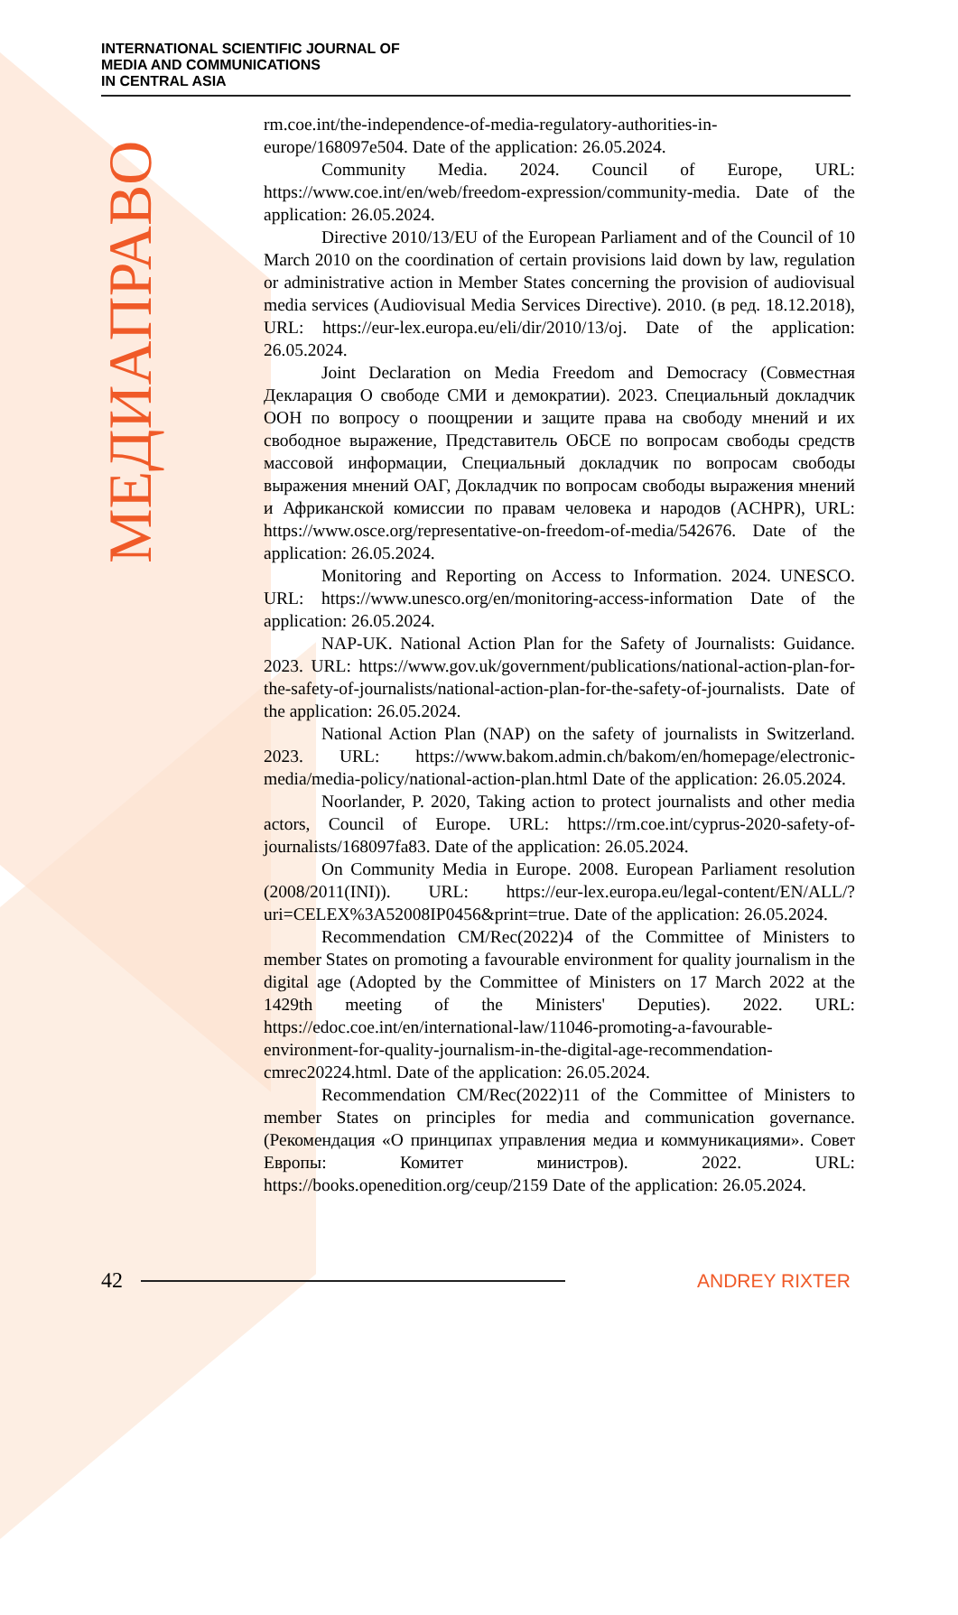INTERNATIONAL SCIENTIFIC JOURNAL OF
MEDIA AND COMMUNICATIONS
IN CENTRAL ASIA
МЕДИАПРАВО
rm.coe.int/the-independence-of-media-regulatory-authorities-in-europe/168097e504. Date of the application: 26.05.2024.
Community Media. 2024. Council of Europe, URL: https://www.coe.int/en/web/freedom-expression/community-media. Date of the application: 26.05.2024.
Directive 2010/13/EU of the European Parliament and of the Council of 10 March 2010 on the coordination of certain provisions laid down by law, regulation or administrative action in Member States concerning the provision of audiovisual media services (Audiovisual Media Services Directive). 2010. (в ред. 18.12.2018), URL: https://eur-lex.europa.eu/eli/dir/2010/13/oj. Date of the application: 26.05.2024.
Joint Declaration on Media Freedom and Democracy (Совместная Декларация О свободе СМИ и демократии). 2023. Специальный докладчик ООН по вопросу о поощрении и защите права на свободу мнений и их свободное выражение, Представитель ОБСЕ по вопросам свободы средств массовой информации, Специальный докладчик по вопросам свободы выражения мнений ОАГ, Докладчик по вопросам свободы выражения мнений и Африканской комиссии по правам человека и народов (ACHPR), URL: https://www.osce.org/representative-on-freedom-of-media/542676. Date of the application: 26.05.2024.
Monitoring and Reporting on Access to Information. 2024. UNESCO. URL: https://www.unesco.org/en/monitoring-access-information Date of the application: 26.05.2024.
NAP-UK. National Action Plan for the Safety of Journalists: Guidance. 2023. URL: https://www.gov.uk/government/publications/national-action-plan-for-the-safety-of-journalists/national-action-plan-for-the-safety-of-journalists. Date of the application: 26.05.2024.
National Action Plan (NAP) on the safety of journalists in Switzerland. 2023. URL: https://www.bakom.admin.ch/bakom/en/homepage/electronic-media/media-policy/national-action-plan.html Date of the application: 26.05.2024.
Noorlander, P. 2020, Taking action to protect journalists and other media actors, Council of Europe. URL: https://rm.coe.int/cyprus-2020-safety-of-journalists/168097fa83. Date of the application: 26.05.2024.
On Community Media in Europe. 2008. European Parliament resolution (2008/2011(INI)). URL: https://eur-lex.europa.eu/legal-content/EN/ALL/?uri=CELEX%3A52008IP0456&print=true. Date of the application: 26.05.2024.
Recommendation CM/Rec(2022)4 of the Committee of Ministers to member States on promoting a favourable environment for quality journalism in the digital age (Adopted by the Committee of Ministers on 17 March 2022 at the 1429th meeting of the Ministers' Deputies). 2022. URL: https://edoc.coe.int/en/international-law/11046-promoting-a-favourable-environment-for-quality-journalism-in-the-digital-age-recommendation-cmrec20224.html. Date of the application: 26.05.2024.
Recommendation CM/Rec(2022)11 of the Committee of Ministers to member States on principles for media and communication governance. (Рекомендация «О принципах управления медиа и коммуникациями». Совет Европы: Комитет министров). 2022. URL: https://books.openedition.org/ceup/2159 Date of the application: 26.05.2024.
42 ANDREY RIXTER